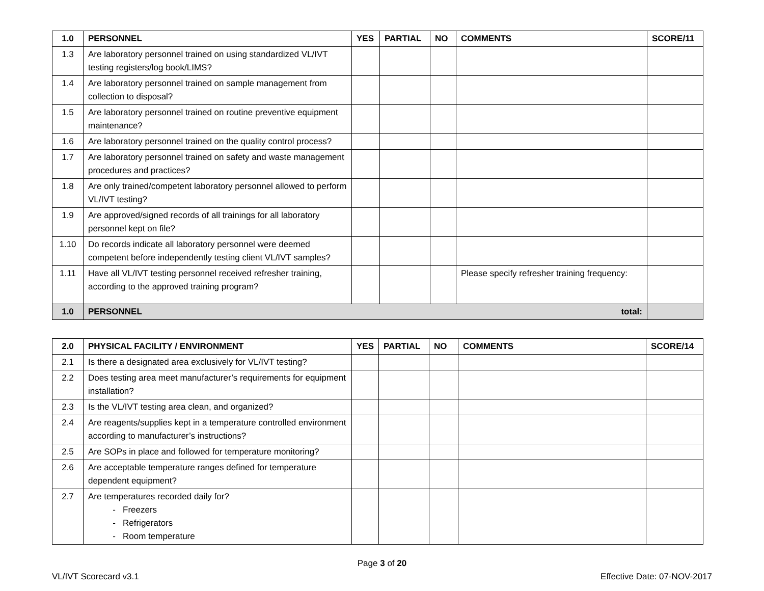| 1.0 | PERSONNEL | YES | PARTIAL | NO | COMMENTS | SCORE/11 |
| --- | --- | --- | --- | --- | --- | --- |
| 1.3 | Are laboratory personnel trained on using standardized VL/IVT testing registers/log book/LIMS? | | | | | |
| 1.4 | Are laboratory personnel trained on sample management from collection to disposal? | | | | | |
| 1.5 | Are laboratory personnel trained on routine preventive equipment maintenance? | | | | | |
| 1.6 | Are laboratory personnel trained on the quality control process? | | | | | |
| 1.7 | Are laboratory personnel trained on safety and waste management procedures and practices? | | | | | |
| 1.8 | Are only trained/competent laboratory personnel allowed to perform VL/IVT testing? | | | | | |
| 1.9 | Are approved/signed records of all trainings for all laboratory personnel kept on file? | | | | | |
| 1.10 | Do records indicate all laboratory personnel were deemed competent before independently testing client VL/IVT samples? | | | | | |
| 1.11 | Have all VL/IVT testing personnel received refresher training, according to the approved training program? | | | | Please specify refresher training frequency: | |
| 1.0 | PERSONNEL total: | | | | | |
| 2.0 | PHYSICAL FACILITY / ENVIRONMENT | YES | PARTIAL | NO | COMMENTS | SCORE/14 |
| --- | --- | --- | --- | --- | --- | --- |
| 2.1 | Is there a designated area exclusively for VL/IVT testing? | | | | | |
| 2.2 | Does testing area meet manufacturer’s requirements for equipment installation? | | | | | |
| 2.3 | Is the VL/IVT testing area clean, and organized? | | | | | |
| 2.4 | Are reagents/supplies kept in a temperature controlled environment according to manufacturer’s instructions? | | | | | |
| 2.5 | Are SOPs in place and followed for temperature monitoring? | | | | | |
| 2.6 | Are acceptable temperature ranges defined for temperature dependent equipment? | | | | | |
| 2.7 | Are temperatures recorded daily for? Freezers Refrigerators Room temperature | | | | | |
Page 3 of 20
VL/IVT Scorecard v3.1 Effective Date: 07-NOV-2017